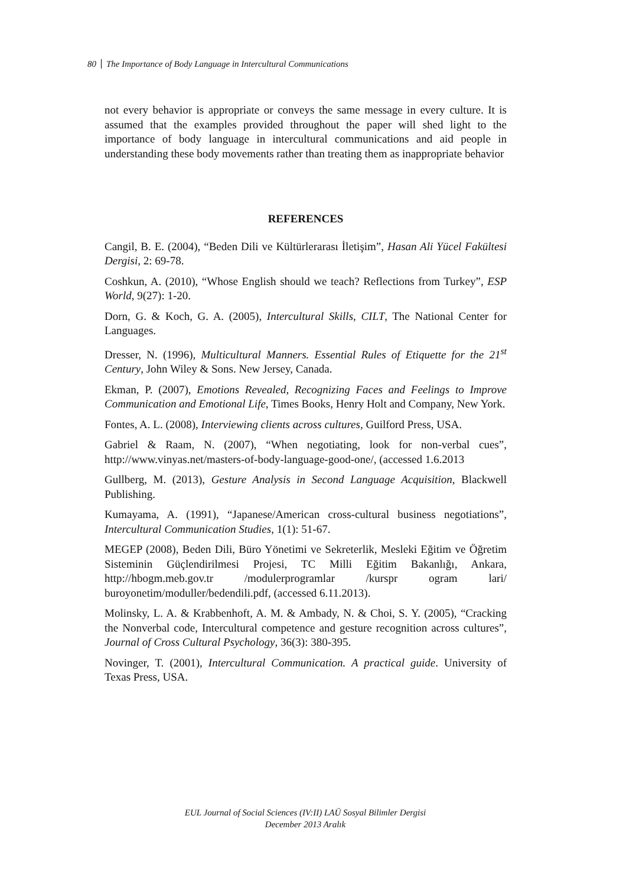80 The Importance of Body Language in Intercultural Communications
not every behavior is appropriate or conveys the same message in every culture. It is assumed that the examples provided throughout the paper will shed light to the importance of body language in intercultural communications and aid people in understanding these body movements rather than treating them as inappropriate behavior
REFERENCES
Cangil, B. E. (2004), “Beden Dili ve Kültürlerarası İletişim”, Hasan Ali Yücel Fakültesi Dergisi, 2: 69-78.
Coshkun, A. (2010), “Whose English should we teach? Reflections from Turkey”, ESP World, 9(27): 1-20.
Dorn, G. & Koch, G. A. (2005), Intercultural Skills, CILT, The National Center for Languages.
Dresser, N. (1996), Multicultural Manners. Essential Rules of Etiquette for the 21<sup>st</sup> Century, John Wiley & Sons. New Jersey, Canada.
Ekman, P. (2007), Emotions Revealed, Recognizing Faces and Feelings to Improve Communication and Emotional Life, Times Books, Henry Holt and Company, New York.
Fontes, A. L. (2008), Interviewing clients across cultures, Guilford Press, USA.
Gabriel & Raam, N. (2007), “When negotiating, look for non-verbal cues”, http://www.vinyas.net/masters-of-body-language-good-one/, (accessed 1.6.2013
Gullberg, M. (2013), Gesture Analysis in Second Language Acquisition, Blackwell Publishing.
Kumayama, A. (1991), “Japanese/American cross-cultural business negotiations”, Intercultural Communication Studies, 1(1): 51-67.
MEGEP (2008), Beden Dili, Büro Yönetimi ve Sekreterlik, Mesleki Eğitim ve Öğretim Sisteminin Güçlendirilmesi Projesi, TC Milli Eğitim Bakanlığı, Ankara, http://hbogm.meb.gov.tr /modulerprogramlar /kurspr ogram lari/ buroyonetim/moduller/bedendili.pdf, (accessed 6.11.2013).
Molinsky, L. A. & Krabbenhoft, A. M. & Ambady, N. & Choi, S. Y. (2005), “Cracking the Nonverbal code, Intercultural competence and gesture recognition across cultures”, Journal of Cross Cultural Psychology, 36(3): 380-395.
Novinger, T. (2001), Intercultural Communication. A practical guide. University of Texas Press, USA.
EUL Journal of Social Sciences (IV:II) LAÜ Sosyal Bilimler Dergisi
December 2013 Aralık